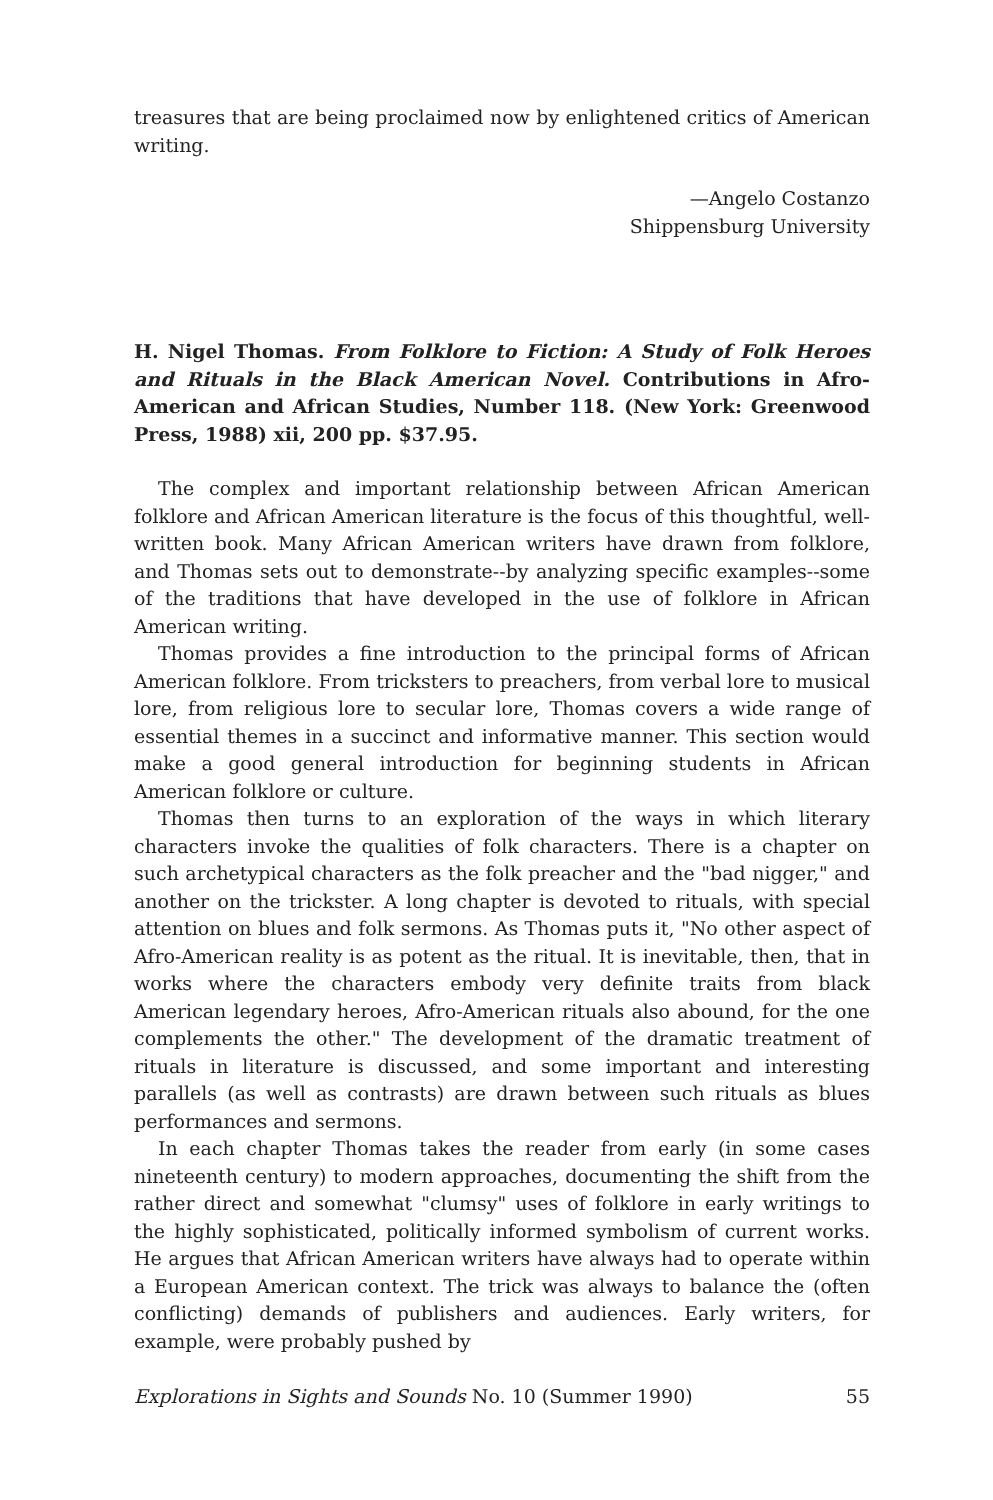treasures that are being proclaimed now by enlightened critics of American writing.
—Angelo Costanzo
Shippensburg University
H. Nigel Thomas. From Folklore to Fiction: A Study of Folk Heroes and Rituals in the Black American Novel. Contributions in Afro-American and African Studies, Number 118. (New York: Greenwood Press, 1988) xii, 200 pp. $37.95.
The complex and important relationship between African American folklore and African American literature is the focus of this thoughtful, well-written book. Many African American writers have drawn from folklore, and Thomas sets out to demonstrate--by analyzing specific examples--some of the traditions that have developed in the use of folklore in African American writing.
Thomas provides a fine introduction to the principal forms of African American folklore. From tricksters to preachers, from verbal lore to musical lore, from religious lore to secular lore, Thomas covers a wide range of essential themes in a succinct and informative manner. This section would make a good general introduction for beginning students in African American folklore or culture.
Thomas then turns to an exploration of the ways in which literary characters invoke the qualities of folk characters. There is a chapter on such archetypical characters as the folk preacher and the "bad nigger," and another on the trickster. A long chapter is devoted to rituals, with special attention on blues and folk sermons. As Thomas puts it, "No other aspect of Afro-American reality is as potent as the ritual. It is inevitable, then, that in works where the characters embody very definite traits from black American legendary heroes, Afro-American rituals also abound, for the one complements the other." The development of the dramatic treatment of rituals in literature is discussed, and some important and interesting parallels (as well as contrasts) are drawn between such rituals as blues performances and sermons.
In each chapter Thomas takes the reader from early (in some cases nineteenth century) to modern approaches, documenting the shift from the rather direct and somewhat "clumsy" uses of folklore in early writings to the highly sophisticated, politically informed symbolism of current works. He argues that African American writers have always had to operate within a European American context. The trick was always to balance the (often conflicting) demands of publishers and audiences. Early writers, for example, were probably pushed by
Explorations in Sights and Sounds No. 10 (Summer 1990) 55